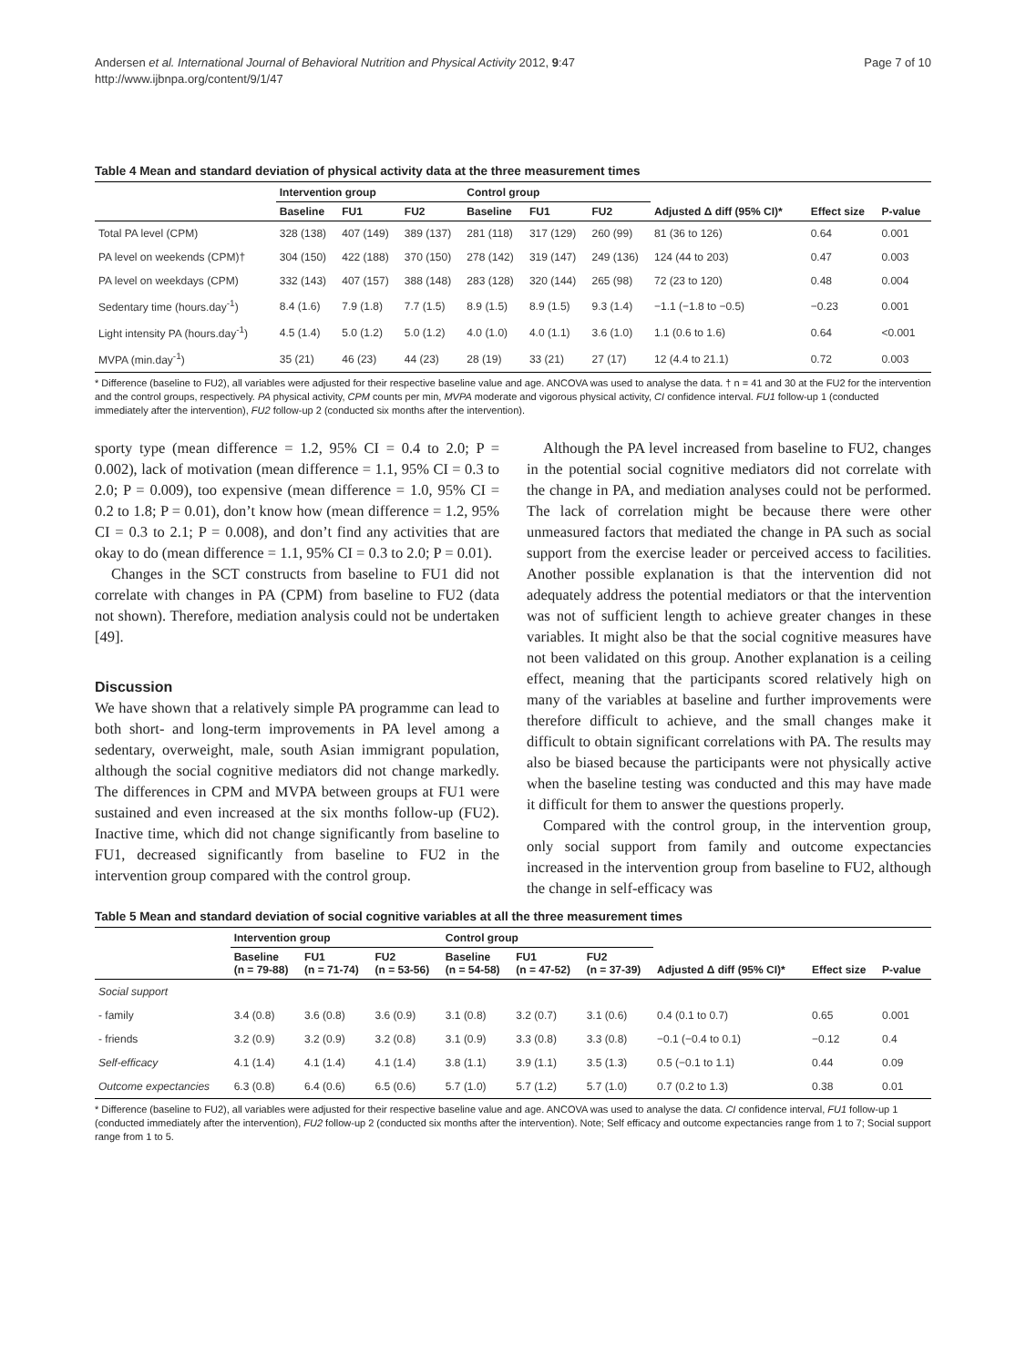Andersen et al. International Journal of Behavioral Nutrition and Physical Activity 2012, 9:47
http://www.ijbnpa.org/content/9/1/47
Page 7 of 10
Table 4 Mean and standard deviation of physical activity data at the three measurement times
| | Intervention group | | | Control group | | | | | |
| --- | --- | --- | --- | --- | --- | --- | --- | --- | --- |
| | Baseline | FU1 | FU2 | Baseline | FU1 | FU2 | Adjusted Δ diff (95% CI)* | Effect size | P-value |
| Total PA level (CPM) | 328 (138) | 407 (149) | 389 (137) | 281 (118) | 317 (129) | 260 (99) | 81 (36 to 126) | 0.64 | 0.001 |
| PA level on weekends (CPM)† | 304 (150) | 422 (188) | 370 (150) | 278 (142) | 319 (147) | 249 (136) | 124 (44 to 203) | 0.47 | 0.003 |
| PA level on weekdays (CPM) | 332 (143) | 407 (157) | 388 (148) | 283 (128) | 320 (144) | 265 (98) | 72 (23 to 120) | 0.48 | 0.004 |
| Sedentary time (hours.day<sup>-1</sup>) | 8.4 (1.6) | 7.9 (1.8) | 7.7 (1.5) | 8.9 (1.5) | 8.9 (1.5) | 9.3 (1.4) | −1.1 (−1.8 to −0.5) | −0.23 | 0.001 |
| Light intensity PA (hours.day<sup>-1</sup>) | 4.5 (1.4) | 5.0 (1.2) | 5.0 (1.2) | 4.0 (1.0) | 4.0 (1.1) | 3.6 (1.0) | 1.1 (0.6 to 1.6) | 0.64 | <0.001 |
| MVPA (min.day<sup>-1</sup>) | 35 (21) | 46 (23) | 44 (23) | 28 (19) | 33 (21) | 27 (17) | 12 (4.4 to 21.1) | 0.72 | 0.003 |
* Difference (baseline to FU2), all variables were adjusted for their respective baseline value and age. ANCOVA was used to analyse the data. † n = 41 and 30 at the FU2 for the intervention and the control groups, respectively. PA physical activity, CPM counts per min, MVPA moderate and vigorous physical activity, CI confidence interval. FU1 follow-up 1 (conducted immediately after the intervention), FU2 follow-up 2 (conducted six months after the intervention).
sporty type (mean difference = 1.2, 95% CI = 0.4 to 2.0; P = 0.002), lack of motivation (mean difference = 1.1, 95% CI = 0.3 to 2.0; P = 0.009), too expensive (mean difference = 1.0, 95% CI = 0.2 to 1.8; P = 0.01), don’t know how (mean difference = 1.2, 95% CI = 0.3 to 2.1; P = 0.008), and don’t find any activities that are okay to do (mean difference = 1.1, 95% CI = 0.3 to 2.0; P = 0.01).
Changes in the SCT constructs from baseline to FU1 did not correlate with changes in PA (CPM) from baseline to FU2 (data not shown). Therefore, mediation analysis could not be undertaken [49].
Discussion
We have shown that a relatively simple PA programme can lead to both short- and long-term improvements in PA level among a sedentary, overweight, male, south Asian immigrant population, although the social cognitive mediators did not change markedly. The differences in CPM and MVPA between groups at FU1 were sustained and even increased at the six months follow-up (FU2). Inactive time, which did not change significantly from baseline to FU1, decreased significantly from baseline to FU2 in the intervention group compared with the control group.
Although the PA level increased from baseline to FU2, changes in the potential social cognitive mediators did not correlate with the change in PA, and mediation analyses could not be performed. The lack of correlation might be because there were other unmeasured factors that mediated the change in PA such as social support from the exercise leader or perceived access to facilities. Another possible explanation is that the intervention did not adequately address the potential mediators or that the intervention was not of sufficient length to achieve greater changes in these variables. It might also be that the social cognitive measures have not been validated on this group. Another explanation is a ceiling effect, meaning that the participants scored relatively high on many of the variables at baseline and further improvements were therefore difficult to achieve, and the small changes make it difficult to obtain significant correlations with PA. The results may also be biased because the participants were not physically active when the baseline testing was conducted and this may have made it difficult for them to answer the questions properly.
Compared with the control group, in the intervention group, only social support from family and outcome expectancies increased in the intervention group from baseline to FU2, although the change in self-efficacy was
Table 5 Mean and standard deviation of social cognitive variables at all the three measurement times
| | Intervention group | | | Control group | | | | | |
| --- | --- | --- | --- | --- | --- | --- | --- | --- | --- |
| | Baseline (n = 79-88) | FU1 (n = 71-74) | FU2 (n = 53-56) | Baseline (n = 54-58) | FU1 (n = 47-52) | FU2 (n = 37-39) | Adjusted Δ diff (95% CI)* | Effect size | P-value |
| Social support | | | | | | | | | |
| - family | 3.4 (0.8) | 3.6 (0.8) | 3.6 (0.9) | 3.1 (0.8) | 3.2 (0.7) | 3.1 (0.6) | 0.4 (0.1 to 0.7) | 0.65 | 0.001 |
| - friends | 3.2 (0.9) | 3.2 (0.9) | 3.2 (0.8) | 3.1 (0.9) | 3.3 (0.8) | 3.3 (0.8) | −0.1 (−0.4 to 0.1) | −0.12 | 0.4 |
| Self-efficacy | 4.1 (1.4) | 4.1 (1.4) | 4.1 (1.4) | 3.8 (1.1) | 3.9 (1.1) | 3.5 (1.3) | 0.5 (−0.1 to 1.1) | 0.44 | 0.09 |
| Outcome expectancies | 6.3 (0.8) | 6.4 (0.6) | 6.5 (0.6) | 5.7 (1.0) | 5.7 (1.2) | 5.7 (1.0) | 0.7 (0.2 to 1.3) | 0.38 | 0.01 |
* Difference (baseline to FU2), all variables were adjusted for their respective baseline value and age. ANCOVA was used to analyse the data. CI confidence interval, FU1 follow-up 1 (conducted immediately after the intervention), FU2 follow-up 2 (conducted six months after the intervention). Note; Self efficacy and outcome expectancies range from 1 to 7; Social support range from 1 to 5.